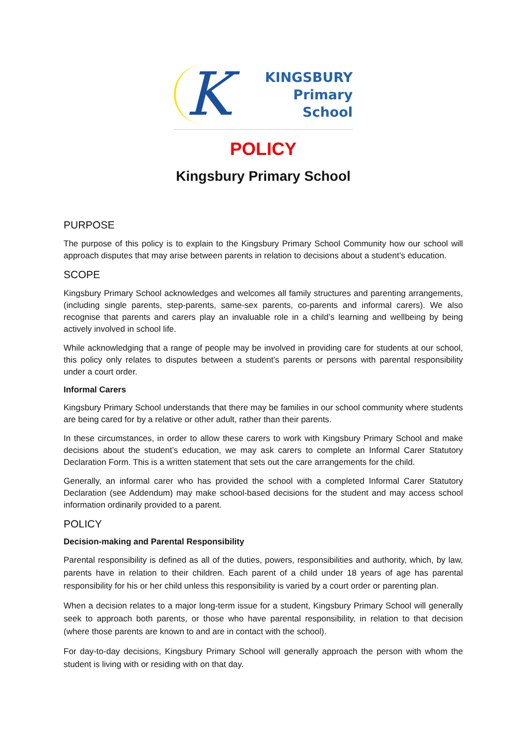K
KINGSBURY
Primary
School
POLICY
Kingsbury Primary School
PURPOSE
The purpose of this policy is to explain to the Kingsbury Primary School Community how our school will approach disputes that may arise between parents in relation to decisions about a student’s education.
SCOPE
Kingsbury Primary School acknowledges and welcomes all family structures and parenting arrangements, (including single parents, step-parents, same-sex parents, co-parents and informal carers). We also recognise that parents and carers play an invaluable role in a child’s learning and wellbeing by being actively involved in school life.
While acknowledging that a range of people may be involved in providing care for students at our school, this policy only relates to disputes between a student’s parents or persons with parental responsibility under a court order.
Informal Carers
Kingsbury Primary School understands that there may be families in our school community where students are being cared for by a relative or other adult, rather than their parents.
In these circumstances, in order to allow these carers to work with Kingsbury Primary School and make decisions about the student’s education, we may ask carers to complete an Informal Carer Statutory Declaration Form. This is a written statement that sets out the care arrangements for the child.
Generally, an informal carer who has provided the school with a completed Informal Carer Statutory Declaration (see Addendum) may make school-based decisions for the student and may access school information ordinarily provided to a parent.
POLICY
Decision-making and Parental Responsibility
Parental responsibility is defined as all of the duties, powers, responsibilities and authority, which, by law, parents have in relation to their children. Each parent of a child under 18 years of age has parental responsibility for his or her child unless this responsibility is varied by a court order or parenting plan.
When a decision relates to a major long-term issue for a student, Kingsbury Primary School will generally seek to approach both parents, or those who have parental responsibility, in relation to that decision (where those parents are known to and are in contact with the school).
For day-to-day decisions, Kingsbury Primary School will generally approach the person with whom the student is living with or residing with on that day.